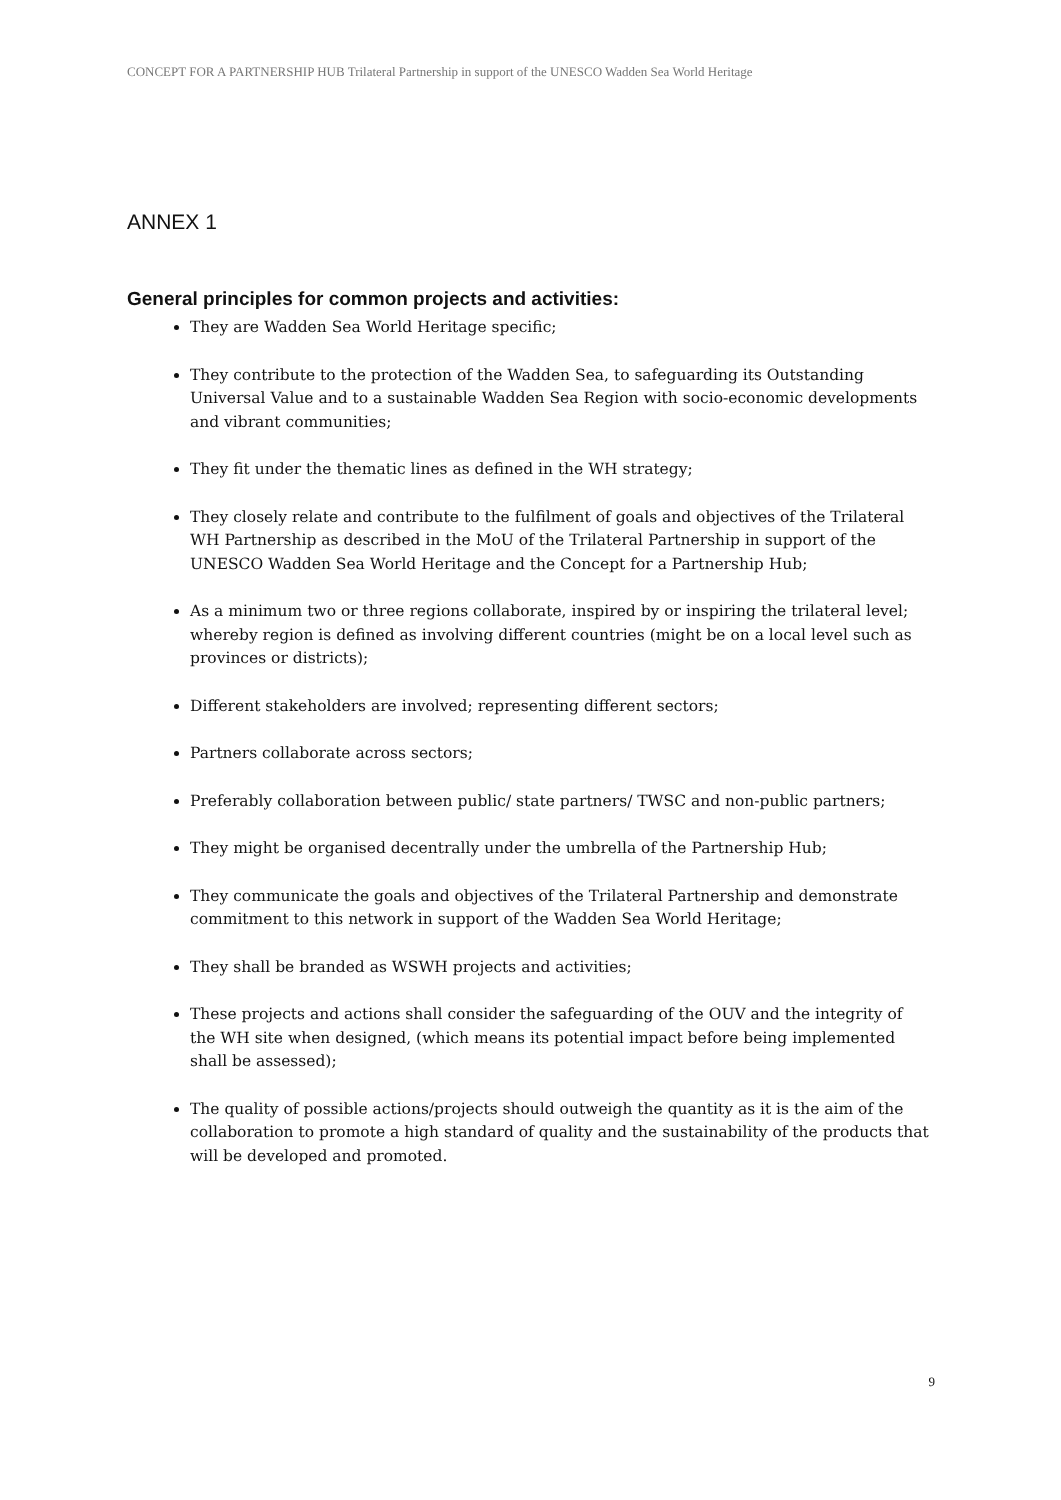CONCEPT FOR A PARTNERSHIP HUB Trilateral Partnership in support of the UNESCO Wadden Sea World Heritage
ANNEX 1
General principles for common projects and activities:
They are Wadden Sea World Heritage specific;
They contribute to the protection of the Wadden Sea, to safeguarding its Outstanding Universal Value and to a sustainable Wadden Sea Region with socio-economic developments and vibrant communities;
They fit under the thematic lines as defined in the WH strategy;
They closely relate and contribute to the fulfilment of goals and objectives of the Trilateral WH Partnership as described in the MoU of the Trilateral Partnership in support of the UNESCO Wadden Sea World Heritage and the Concept for a Partnership Hub;
As a minimum two or three regions collaborate, inspired by or inspiring the trilateral level; whereby region is defined as involving different countries (might be on a local level such as provinces or districts);
Different stakeholders are involved; representing different sectors;
Partners collaborate across sectors;
Preferably collaboration between public/ state partners/ TWSC and non-public partners;
They might be organised decentrally under the umbrella of the Partnership Hub;
They communicate the goals and objectives of the Trilateral Partnership and demonstrate commitment to this network in support of the Wadden Sea World Heritage;
They shall be branded as WSWH projects and activities;
These projects and actions shall consider the safeguarding of the OUV and the integrity of the WH site when designed, (which means its potential impact before being implemented shall be assessed);
The quality of possible actions/projects should outweigh the quantity as it is the aim of the collaboration to promote a high standard of quality and the sustainability of the products that will be developed and promoted.
9